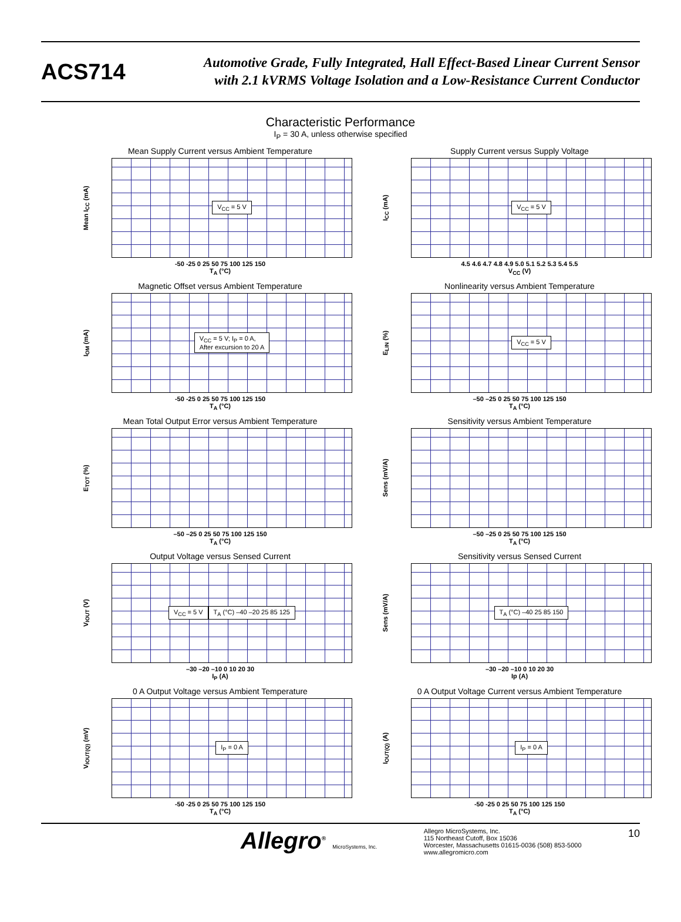ACS714
Automotive Grade, Fully Integrated, Hall Effect-Based Linear Current Sensor
with 2.1 kVRMS Voltage Isolation and a Low-Resistance Current Conductor
Characteristic Performance
I<sub>P</sub> = 30 A, unless otherwise specified
Mean Supply Current versus Ambient Temperature
Mean I<sub>CC</sub> (mA)
V<sub>CC</sub> = 5 V
-50 -25 0 25 50 75 100 125 150
T<sub>A</sub> (°C)
Supply Current versus Supply Voltage
I<sub>CC</sub> (mA)
V<sub>CC</sub> = 5 V
4.5 4.6 4.7 4.8 4.9 5.0 5.1 5.2 5.3 5.4 5.5
V<sub>CC</sub> (V)
Magnetic Offset versus Ambient Temperature
I<sub>OM</sub> (mA)
V<sub>CC</sub> = 5 V; I<sub>P</sub> = 0 A,
After excursion to 20 A
-50 -25 0 25 50 75 100 125 150
T<sub>A</sub> (°C)
Nonlinearity versus Ambient Temperature
E<sub>LIN</sub> (%)
V<sub>CC</sub> = 5 V
–50 –25 0 25 50 75 100 125 150
T<sub>A</sub> (°C)
Mean Total Output Error versus Ambient Temperature
E<sub>TOT</sub> (%)
–50 –25 0 25 50 75 100 125 150
T<sub>A</sub> (°C)
Sensitivity versus Ambient Temperature
Sens (mV/A)
–50 –25 0 25 50 75 100 125 150
T<sub>A</sub> (°C)
Output Voltage versus Sensed Current
V<sub>IOUT</sub> (V)
V<sub>CC</sub> = 5 V T<sub>A</sub> (°C) –40 –20 25 85 125
–30 –20 –10 0 10 20 30
I<sub>P</sub> (A)
Sensitivity versus Sensed Current
Sens (mV/A)
T<sub>A</sub> (°C) –40 25 85 150
–30 –20 –10 0 10 20 30
Ip (A)
0 A Output Voltage versus Ambient Temperature
V<sub>IOUT(Q)</sub> (mV)
I<sub>P</sub> = 0 A
-50 -25 0 25 50 75 100 125 150
T<sub>A</sub> (°C)
0 A Output Voltage Current versus Ambient Temperature
I<sub>OUT(Q)</sub> (A)
I<sub>P</sub> = 0 A
-50 -25 0 25 50 75 100 125 150
T<sub>A</sub> (°C)
Allegro<sup>®</sup> MicroSystems, Inc.
Allegro MicroSystems, Inc.
115 Northeast Cutoff, Box 15036
Worcester, Massachusetts 01615-0036 (508) 853-5000
www.allegromicro.com
10